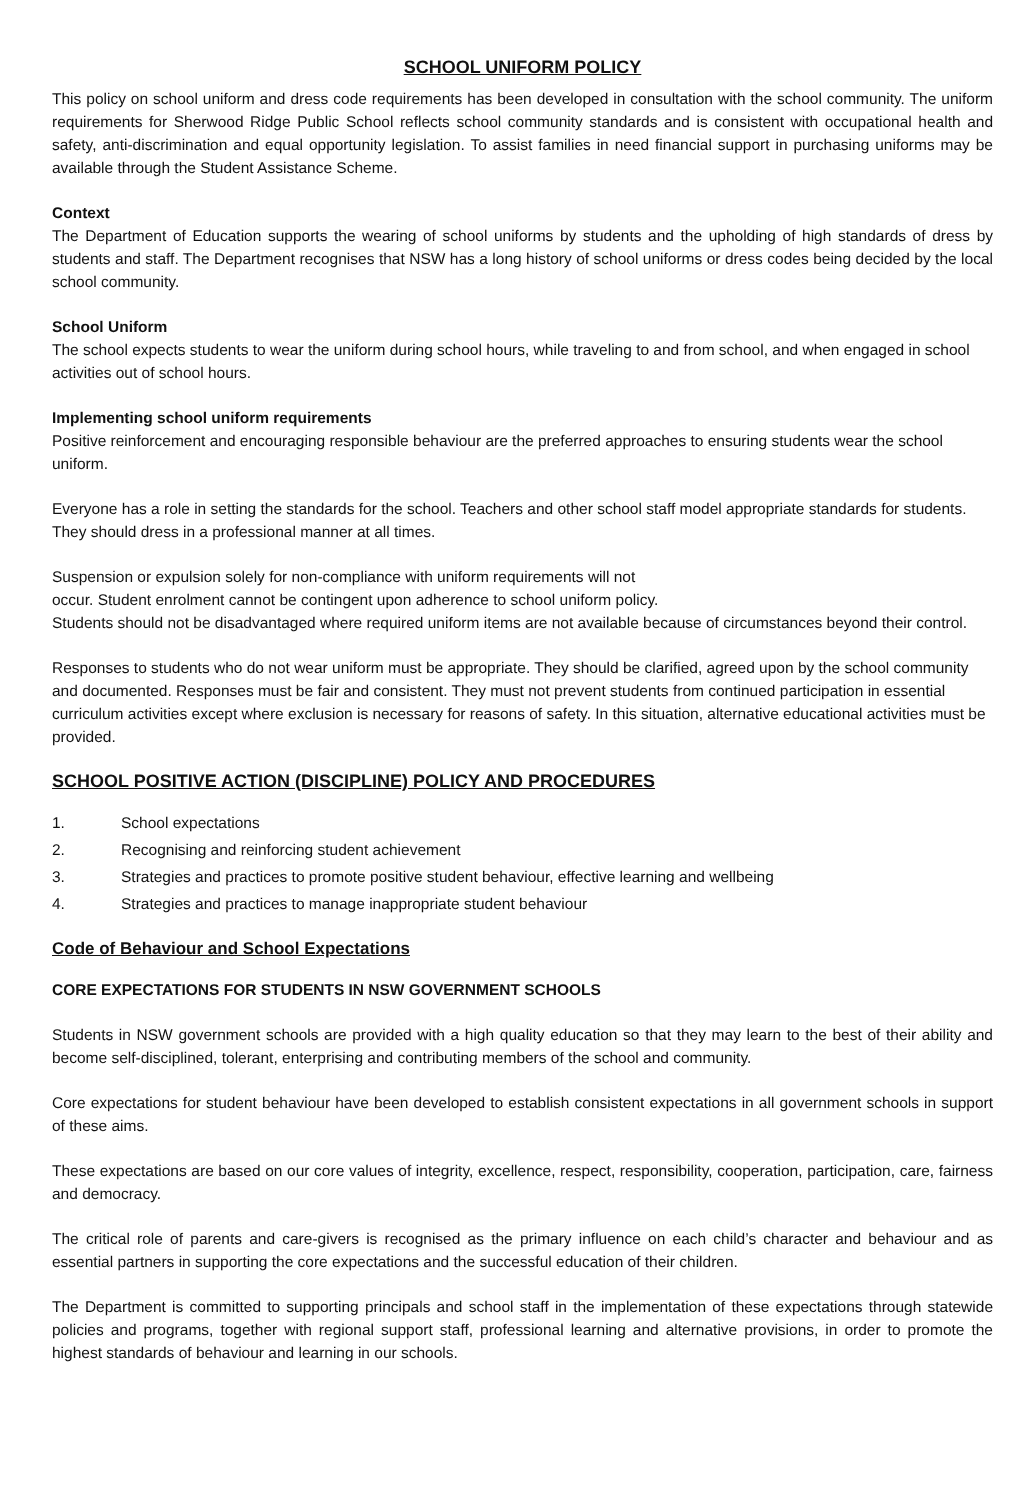SCHOOL UNIFORM POLICY
This policy on school uniform and dress code requirements has been developed in consultation with the school community. The uniform requirements for Sherwood Ridge Public School reflects school community standards and is consistent with occupational health and safety, anti-discrimination and equal opportunity legislation. To assist families in need financial support in purchasing uniforms may be available through the Student Assistance Scheme.
Context
The Department of Education supports the wearing of school uniforms by students and the upholding of high standards of dress by students and staff. The Department recognises that NSW has a long history of school uniforms or dress codes being decided by the local school community.
School Uniform
The school expects students to wear the uniform during school hours, while traveling to and from school, and when engaged in school activities out of school hours.
Implementing school uniform requirements
Positive reinforcement and encouraging responsible behaviour are the preferred approaches to ensuring students wear the school uniform.
Everyone has a role in setting the standards for the school. Teachers and other school staff model appropriate standards for students. They should dress in a professional manner at all times.
Suspension or expulsion solely for non-compliance with uniform requirements will not
occur. Student enrolment cannot be contingent upon adherence to school uniform policy.
Students should not be disadvantaged where required uniform items are not available because of circumstances beyond their control.
Responses to students who do not wear uniform must be appropriate. They should be clarified, agreed upon by the school community and documented. Responses must be fair and consistent. They must not prevent students from continued participation in essential curriculum activities except where exclusion is necessary for reasons of safety. In this situation, alternative educational activities must be provided.
SCHOOL POSITIVE ACTION (DISCIPLINE) POLICY AND PROCEDURES
1. School expectations
2. Recognising and reinforcing student achievement
3. Strategies and practices to promote positive student behaviour, effective learning and wellbeing
4. Strategies and practices to manage inappropriate student behaviour
Code of Behaviour and School Expectations
CORE EXPECTATIONS FOR STUDENTS IN NSW GOVERNMENT SCHOOLS
Students in NSW government schools are provided with a high quality education so that they may learn to the best of their ability and become self-disciplined, tolerant, enterprising and contributing members of the school and community.
Core expectations for student behaviour have been developed to establish consistent expectations in all government schools in support of these aims.
These expectations are based on our core values of integrity, excellence, respect, responsibility, cooperation, participation, care, fairness and democracy.
The critical role of parents and care-givers is recognised as the primary influence on each child’s character and behaviour and as essential partners in supporting the core expectations and the successful education of their children.
The Department is committed to supporting principals and school staff in the implementation of these expectations through statewide policies and programs, together with regional support staff, professional learning and alternative provisions, in order to promote the highest standards of behaviour and learning in our schools.